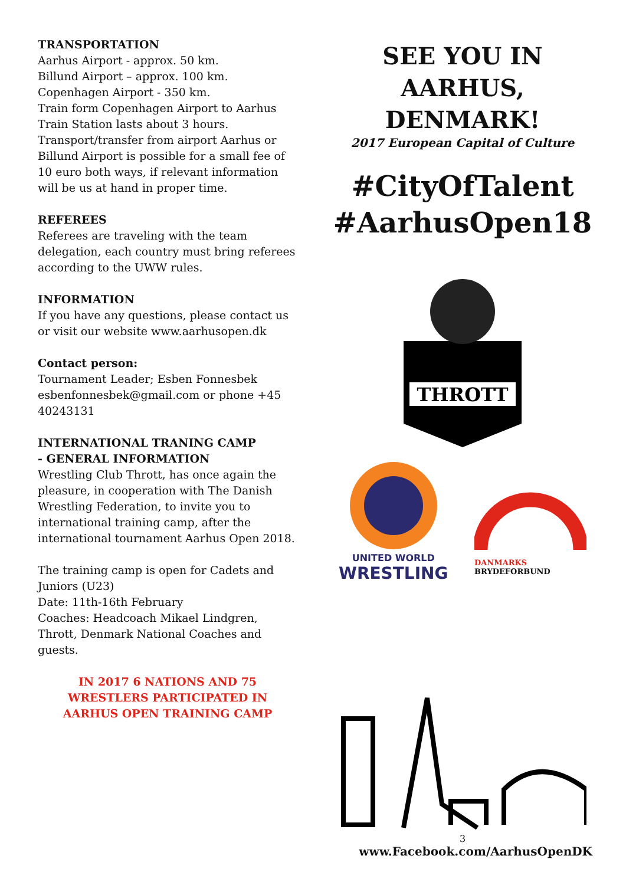TRANSPORTATION
Aarhus Airport - approx. 50 km.
Billund Airport – approx. 100 km.
Copenhagen Airport - 350 km.
Train form Copenhagen Airport to Aarhus Train Station lasts about 3 hours.
Transport/transfer from airport Aarhus or Billund Airport is possible for a small fee of 10 euro both ways, if relevant information will be us at hand in proper time.
REFEREES
Referees are traveling with the team delegation, each country must bring referees according to the UWW rules.
INFORMATION
If you have any questions, please contact us or visit our website www.aarhusopen.dk
Contact person:
Tournament Leader; Esben Fonnesbek esbenfonnesbek@gmail.com or phone +45 40243131
INTERNATIONAL TRANING CAMP
- GENERAL INFORMATION
Wrestling Club Thrott, has once again the pleasure, in cooperation with The Danish Wrestling Federation, to invite you to international training camp, after the international tournament Aarhus Open 2018.
The training camp is open for Cadets and Juniors (U23)
Date: 11th-16th February
Coaches: Headcoach Mikael Lindgren, Thrott, Denmark National Coaches and guests.
IN 2017 6 NATIONS AND 75 WRESTLERS PARTICIPATED IN
AARHUS OPEN TRAINING CAMP
SEE YOU IN
AARHUS, DENMARK!
2017 European Capital of Culture
#CityOfTalent
#AarhusOpen18
THROTT
UNITED WORLD
WRESTLING
DANMARKS
BRYDEFORBUND
3
www.Facebook.com/AarhusOpenDK